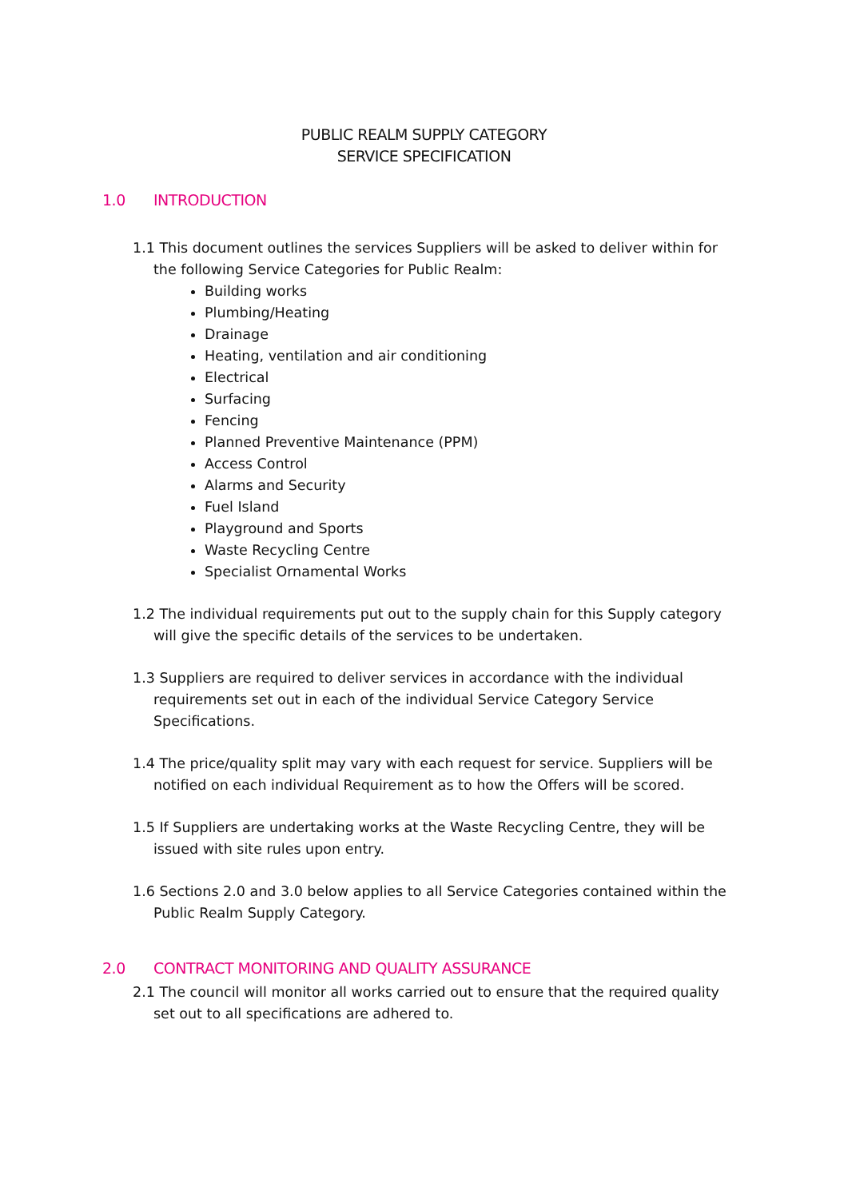PUBLIC REALM SUPPLY CATEGORY
SERVICE SPECIFICATION
1.0 INTRODUCTION
1.1 This document outlines the services Suppliers will be asked to deliver within for the following Service Categories for Public Realm:
Building works
Plumbing/Heating
Drainage
Heating, ventilation and air conditioning
Electrical
Surfacing
Fencing
Planned Preventive Maintenance (PPM)
Access Control
Alarms and Security
Fuel Island
Playground and Sports
Waste Recycling Centre
Specialist Ornamental Works
1.2 The individual requirements put out to the supply chain for this Supply category will give the specific details of the services to be undertaken.
1.3 Suppliers are required to deliver services in accordance with the individual requirements set out in each of the individual Service Category Service Specifications.
1.4 The price/quality split may vary with each request for service. Suppliers will be notified on each individual Requirement as to how the Offers will be scored.
1.5 If Suppliers are undertaking works at the Waste Recycling Centre, they will be issued with site rules upon entry.
1.6 Sections 2.0 and 3.0 below applies to all Service Categories contained within the Public Realm Supply Category.
2.0 CONTRACT MONITORING AND QUALITY ASSURANCE
2.1 The council will monitor all works carried out to ensure that the required quality set out to all specifications are adhered to.